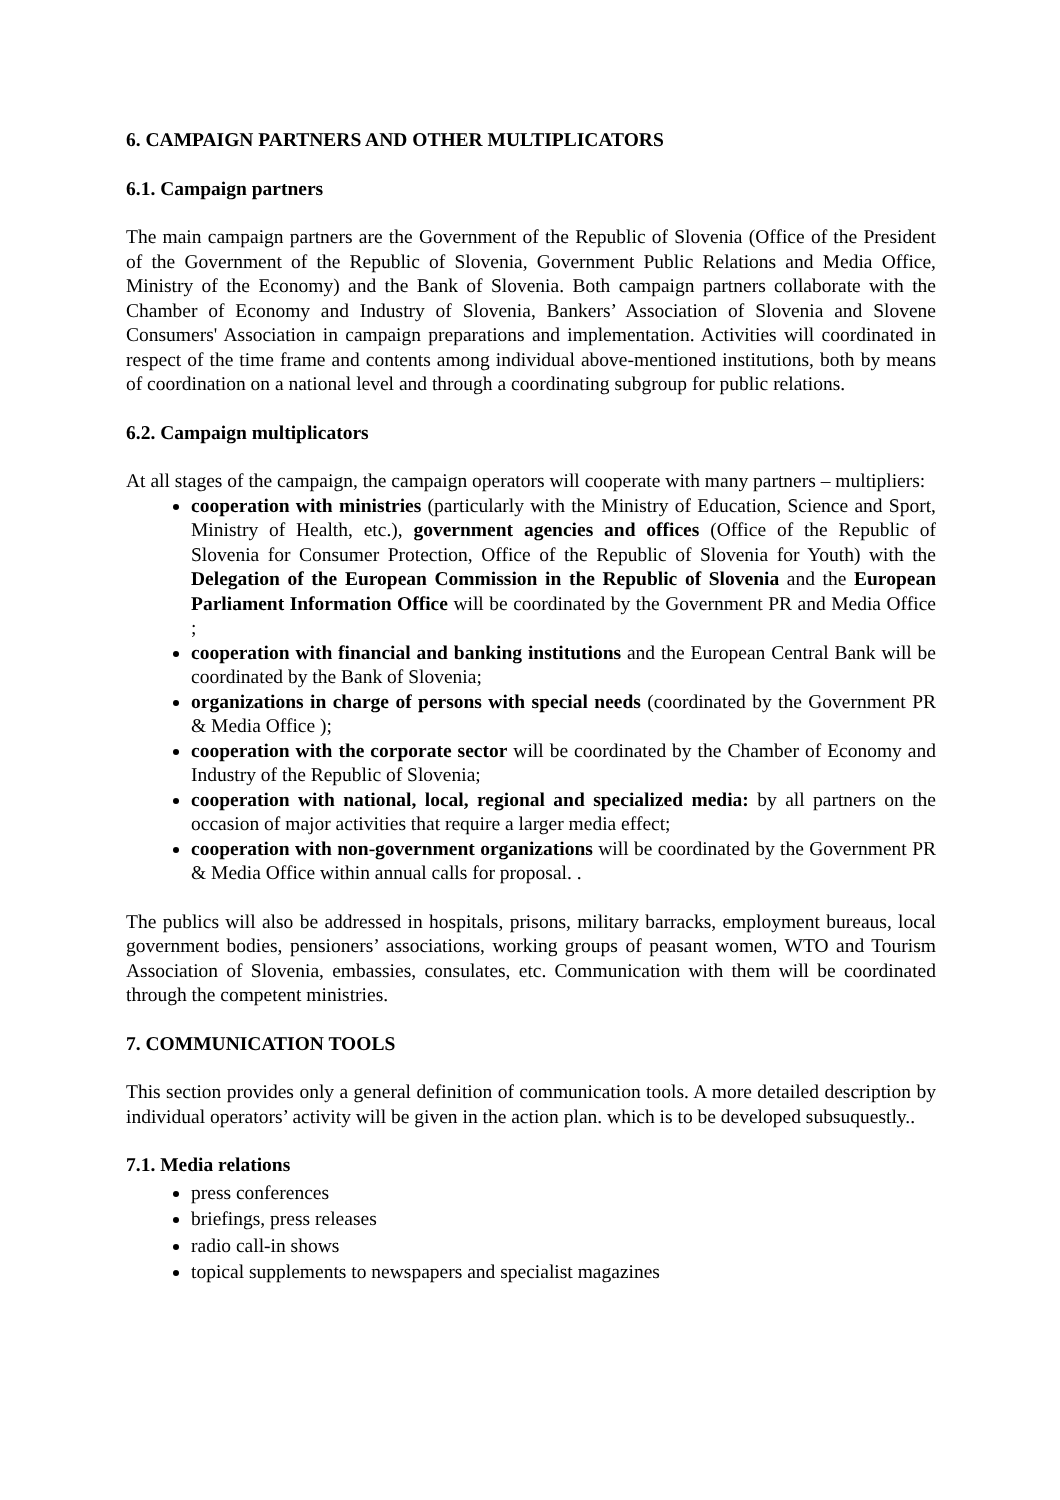6. CAMPAIGN PARTNERS AND OTHER MULTIPLICATORS
6.1. Campaign partners
The main campaign partners are the Government of the Republic of Slovenia (Office of the President of the Government of the Republic of Slovenia, Government Public Relations and Media Office, Ministry of the Economy) and the Bank of Slovenia. Both campaign partners collaborate with the Chamber of Economy and Industry of Slovenia, Bankers’ Association of Slovenia and Slovene Consumers' Association in campaign preparations and implementation. Activities will coordinated in respect of the time frame and contents among individual above-mentioned institutions, both by means of coordination on a national level and through a coordinating subgroup for public relations.
6.2. Campaign multiplicators
At all stages of the campaign, the campaign operators will cooperate with many partners – multipliers:
cooperation with ministries (particularly with the Ministry of Education, Science and Sport, Ministry of Health, etc.), government agencies and offices (Office of the Republic of Slovenia for Consumer Protection, Office of the Republic of Slovenia for Youth) with the Delegation of the European Commission in the Republic of Slovenia and the European Parliament Information Office will be coordinated by the Government PR and Media Office ;
cooperation with financial and banking institutions and the European Central Bank will be coordinated by the Bank of Slovenia;
organizations in charge of persons with special needs (coordinated by the Government PR & Media Office );
cooperation with the corporate sector will be coordinated by the Chamber of Economy and Industry of the Republic of Slovenia;
cooperation with national, local, regional and specialized media: by all partners on the occasion of major activities that require a larger media effect;
cooperation with non-government organizations will be coordinated by the Government PR & Media Office within annual calls for proposal. .
The publics will also be addressed in hospitals, prisons, military barracks, employment bureaus, local government bodies, pensioners’ associations, working groups of peasant women, WTO and Tourism Association of Slovenia, embassies, consulates, etc. Communication with them will be coordinated through the competent ministries.
7. COMMUNICATION TOOLS
This section provides only a general definition of communication tools. A more detailed description by individual operators’ activity will be given in the action plan. which is to be developed subsuquestly..
7.1. Media relations
press conferences
briefings, press releases
radio call-in shows
topical supplements to newspapers and specialist magazines